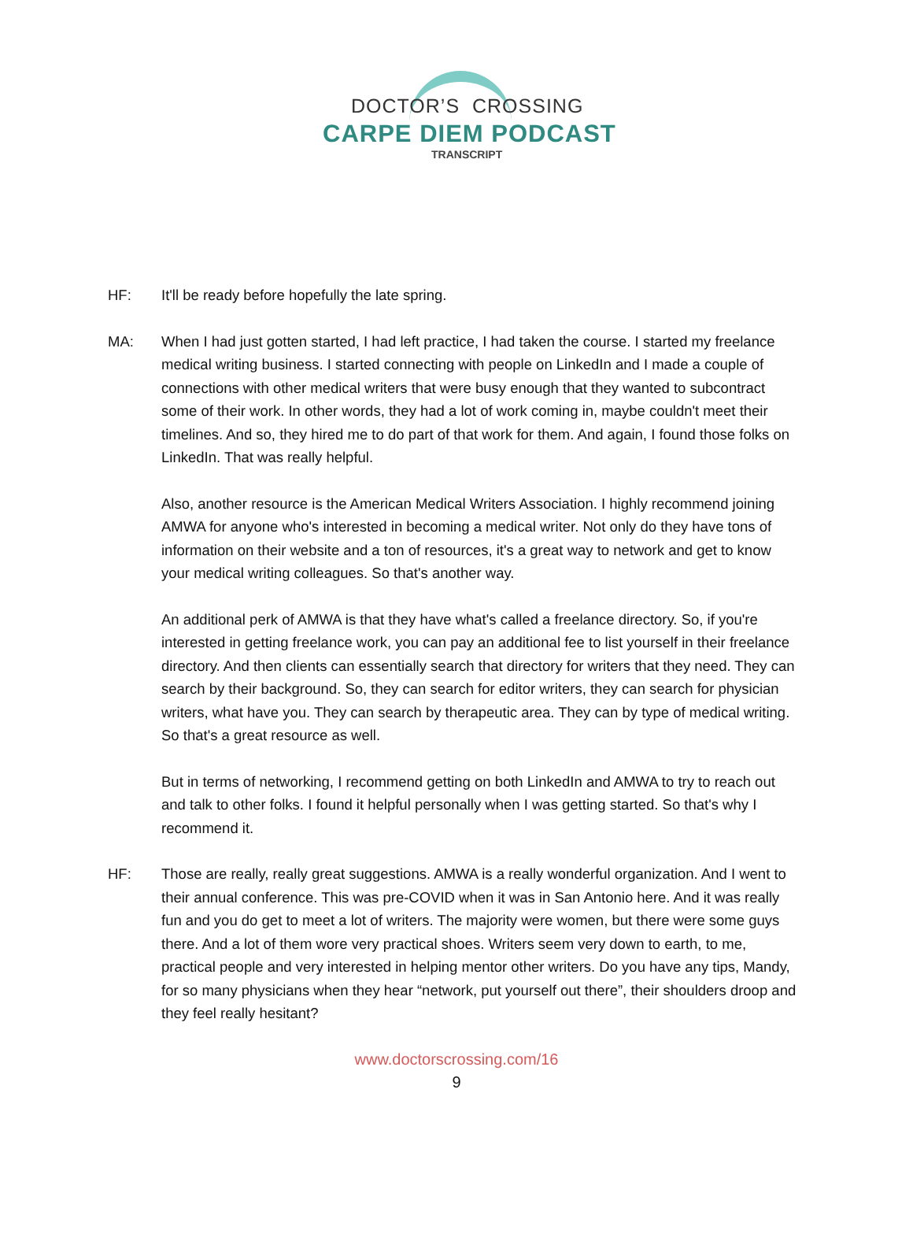DOCTOR’S CROSSING
CARPE DIEM PODCAST
TRANSCRIPT
HF: It'll be ready before hopefully the late spring.
MA: When I had just gotten started, I had left practice, I had taken the course. I started my freelance medical writing business. I started connecting with people on LinkedIn and I made a couple of connections with other medical writers that were busy enough that they wanted to subcontract some of their work. In other words, they had a lot of work coming in, maybe couldn't meet their timelines. And so, they hired me to do part of that work for them. And again, I found those folks on LinkedIn. That was really helpful.
Also, another resource is the American Medical Writers Association. I highly recommend joining AMWA for anyone who's interested in becoming a medical writer. Not only do they have tons of information on their website and a ton of resources, it's a great way to network and get to know your medical writing colleagues. So that's another way.
An additional perk of AMWA is that they have what's called a freelance directory. So, if you're interested in getting freelance work, you can pay an additional fee to list yourself in their freelance directory. And then clients can essentially search that directory for writers that they need. They can search by their background. So, they can search for editor writers, they can search for physician writers, what have you. They can search by therapeutic area. They can by type of medical writing. So that's a great resource as well.
But in terms of networking, I recommend getting on both LinkedIn and AMWA to try to reach out and talk to other folks. I found it helpful personally when I was getting started. So that's why I recommend it.
HF: Those are really, really great suggestions. AMWA is a really wonderful organization. And I went to their annual conference. This was pre-COVID when it was in San Antonio here. And it was really fun and you do get to meet a lot of writers. The majority were women, but there were some guys there. And a lot of them wore very practical shoes. Writers seem very down to earth, to me, practical people and very interested in helping mentor other writers. Do you have any tips, Mandy, for so many physicians when they hear “network, put yourself out there”, their shoulders droop and they feel really hesitant?
www.doctorscrossing.com/16
9